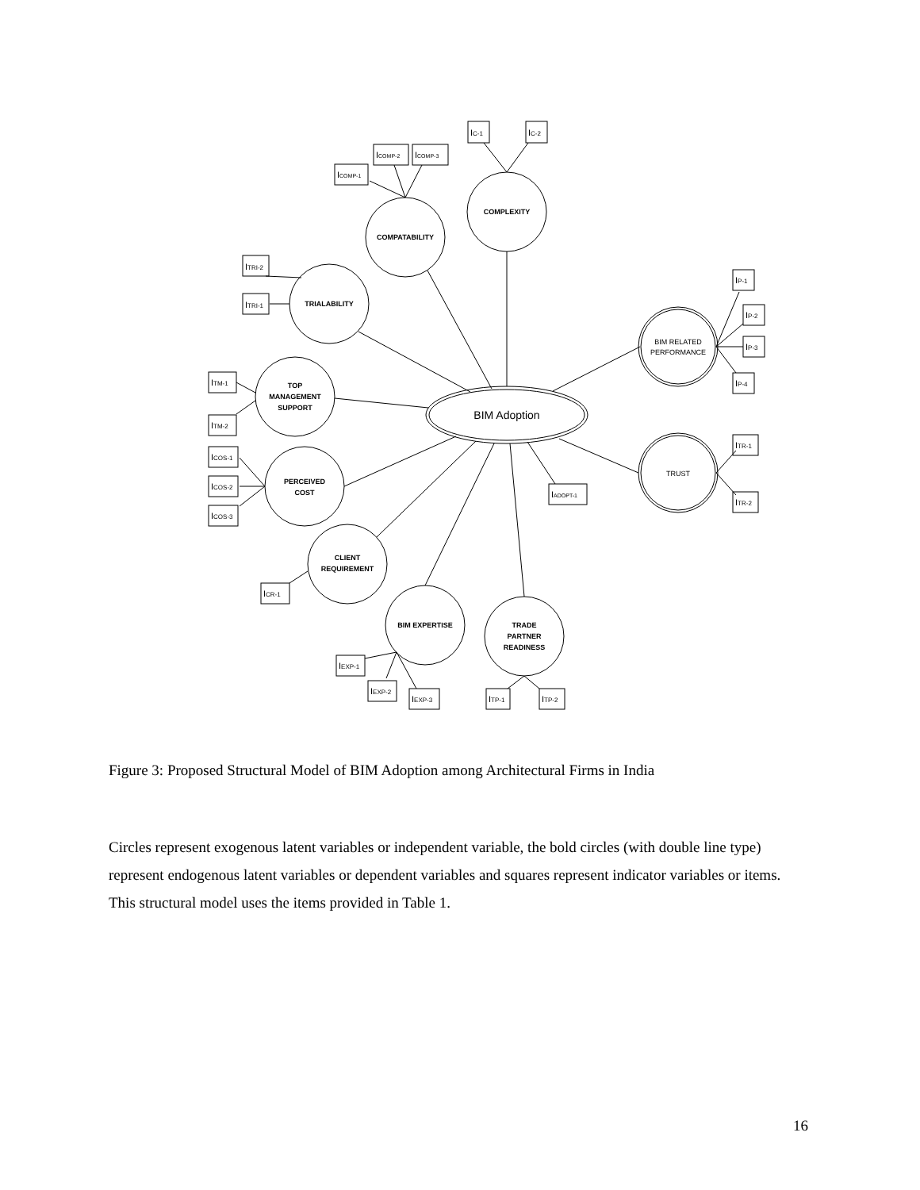COMPLEXITY
COMPATABILITY
TRIALABILITY
TOP
MANAGEMENT
SUPPORT
PERCEIVED
COST
CLIENT
REQUIREMENT
BIM EXPERTISE
TRADE
PARTNER
READINESS
BIM RELATED
PERFORMANCE
TRUST
BIM Adoption
IC-1
IC-2
ICOMP-1
ICOMP-2
ICOMP-3
ITRI-2
ITRI-1
ITM-1
ITM-2
ICOS-1
ICOS-2
ICOS-3
ICR-1
IADOPT-1
IEXP-1
IEXP-2
IEXP-3
ITP-1
ITP-2
IP-1
IP-2
IP-3
IP-4
ITR-1
ITR-2
Figure 3: Proposed Structural Model of BIM Adoption among Architectural Firms in India
Circles represent exogenous latent variables or independent variable, the bold circles (with double line type) represent endogenous latent variables or dependent variables and squares represent indicator variables or items. This structural model uses the items provided in Table 1.
16